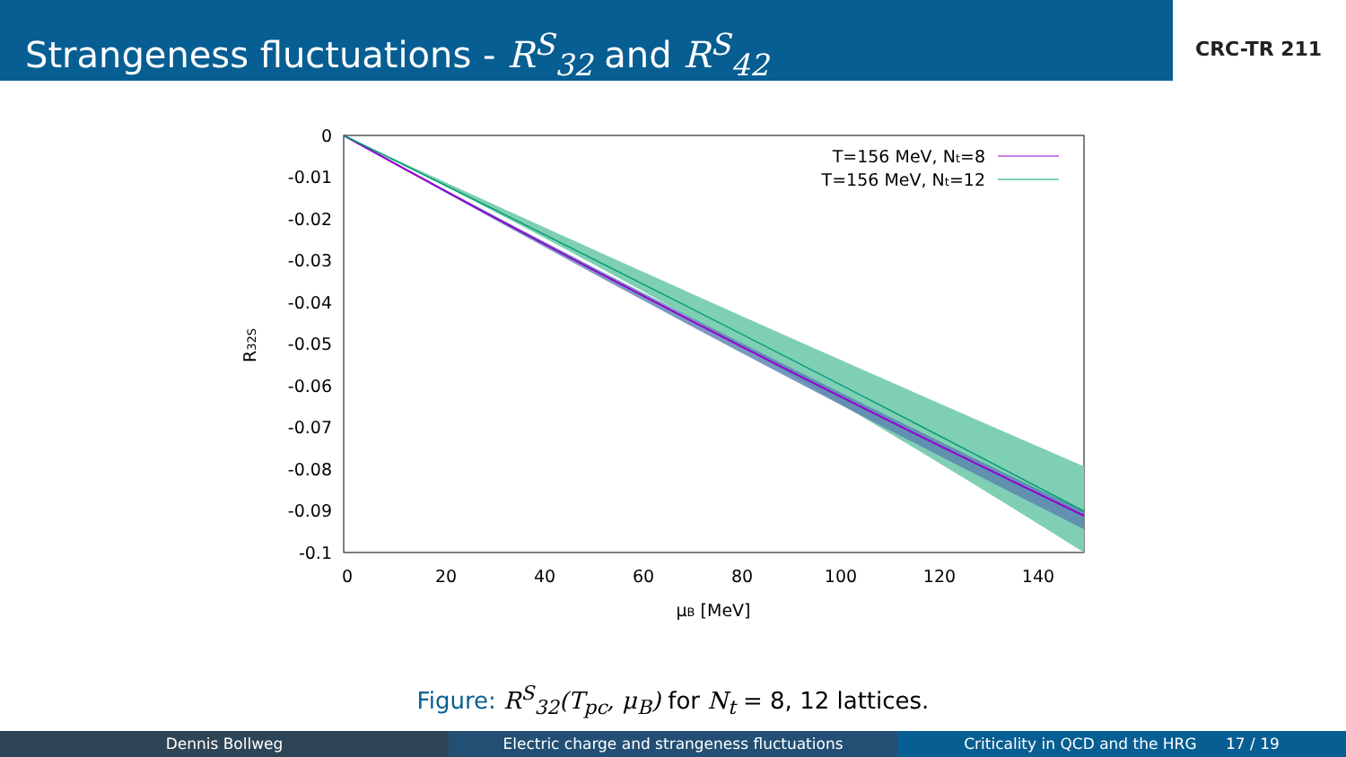Strangeness fluctuations - R<sup>S</sup><sub>32</sub> and R<sup>S</sup><sub>42</sub>
CRC-TR 211
0
-0.01
-0.02
-0.03
-0.04
-0.05
-0.06
-0.07
-0.08
-0.09
-0.1
0
20
40
60
80
100
120
140
μB [MeV]
R32S
T=156 MeV, Nt=8
T=156 MeV, Nt=12
Figure: R<sup>S</sup><sub>32</sub>(T<sub>pc</sub>, μ<sub>B</sub>) for N<sub>t</sub> = 8, 12 lattices.
Dennis Bollweg Electric charge and strangeness fluctuations
Criticality in QCD and the HRG 17 / 19